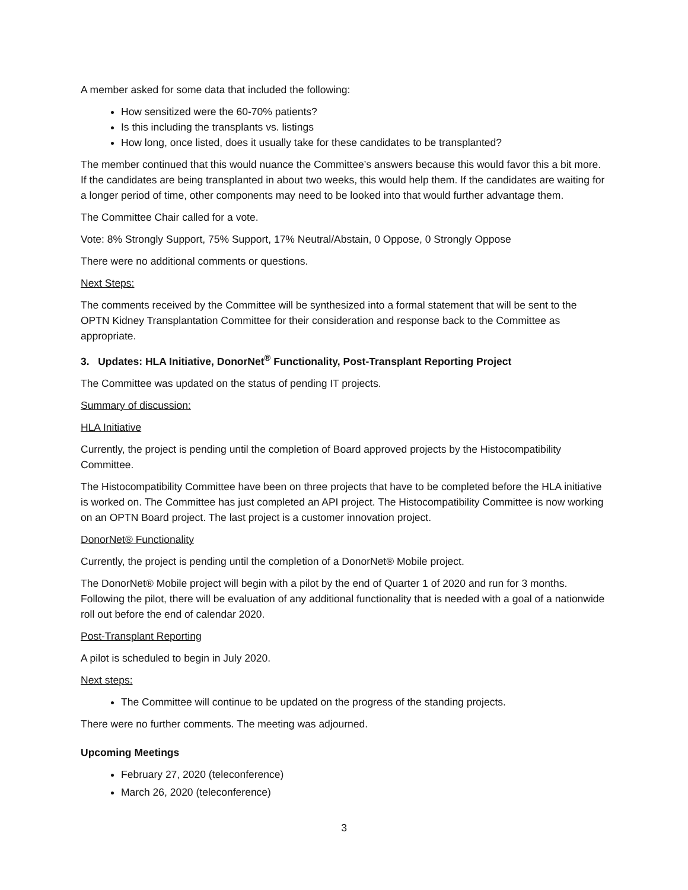A member asked for some data that included the following:
How sensitized were the 60-70% patients?
Is this including the transplants vs. listings
How long, once listed, does it usually take for these candidates to be transplanted?
The member continued that this would nuance the Committee’s answers because this would favor this a bit more. If the candidates are being transplanted in about two weeks, this would help them. If the candidates are waiting for a longer period of time, other components may need to be looked into that would further advantage them.
The Committee Chair called for a vote.
Vote: 8% Strongly Support, 75% Support, 17% Neutral/Abstain, 0 Oppose, 0 Strongly Oppose
There were no additional comments or questions.
Next Steps:
The comments received by the Committee will be synthesized into a formal statement that will be sent to the OPTN Kidney Transplantation Committee for their consideration and response back to the Committee as appropriate.
3. Updates: HLA Initiative, DonorNet<sup>®</sup> Functionality, Post-Transplant Reporting Project
The Committee was updated on the status of pending IT projects.
Summary of discussion:
HLA Initiative
Currently, the project is pending until the completion of Board approved projects by the Histocompatibility Committee.
The Histocompatibility Committee have been on three projects that have to be completed before the HLA initiative is worked on. The Committee has just completed an API project. The Histocompatibility Committee is now working on an OPTN Board project. The last project is a customer innovation project.
DonorNet® Functionality
Currently, the project is pending until the completion of a DonorNet® Mobile project.
The DonorNet® Mobile project will begin with a pilot by the end of Quarter 1 of 2020 and run for 3 months. Following the pilot, there will be evaluation of any additional functionality that is needed with a goal of a nationwide roll out before the end of calendar 2020.
Post-Transplant Reporting
A pilot is scheduled to begin in July 2020.
Next steps:
The Committee will continue to be updated on the progress of the standing projects.
There were no further comments. The meeting was adjourned.
Upcoming Meetings
February 27, 2020 (teleconference)
March 26, 2020 (teleconference)
3